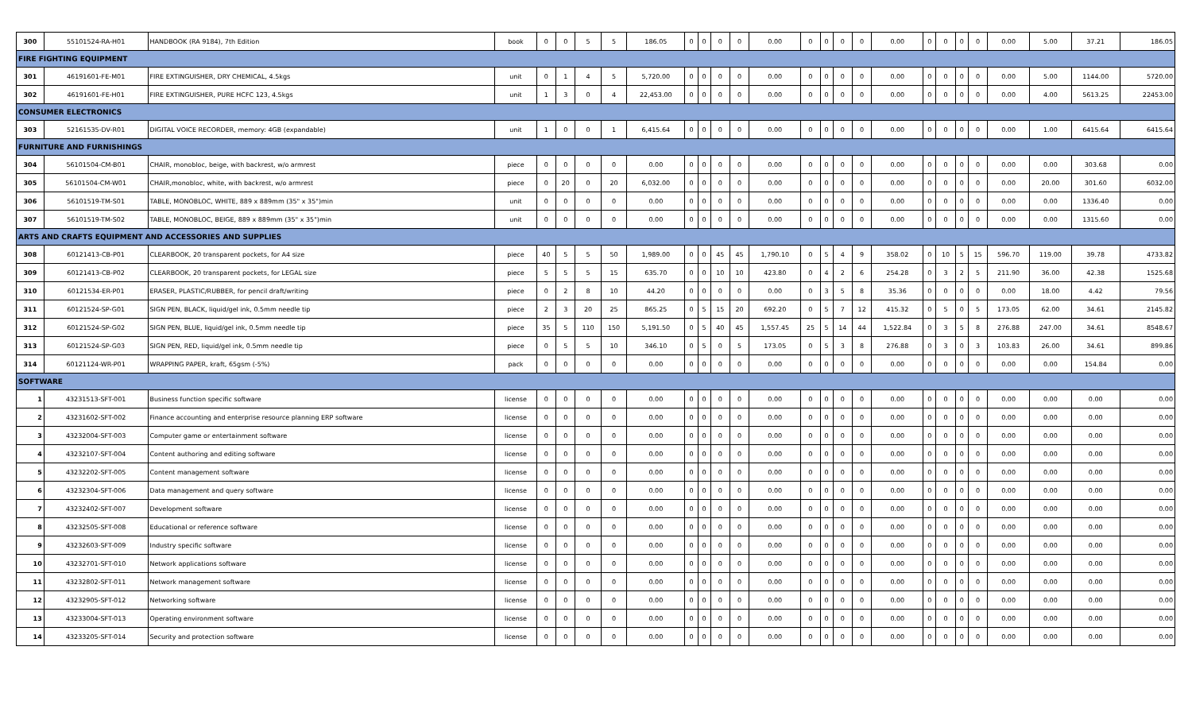| 300 | 55101524-RA-H01 | HANDBOOK (RA 9184), 7th Edition | book | 0 | 0 | 5 | 5 | 186.05 | 0 | 0 | 0 | 0 | 0.00 | 0 | 0 | 0 | 0 | 0.00 | 0 | 0 | 0 | 0 | 0.00 | 5.00 | 37.21 | 186.05 |
| FIRE FIGHTING EQUIPMENT | | | | | | | | | | | | | | | | | | | | | | | | | | |
| 301 | 46191601-FE-M01 | FIRE EXTINGUISHER, DRY CHEMICAL, 4.5kgs | unit | 0 | 1 | 4 | 5 | 5,720.00 | 0 | 0 | 0 | 0 | 0.00 | 0 | 0 | 0 | 0 | 0.00 | 0 | 0 | 0 | 0 | 0.00 | 5.00 | 1144.00 | 5720.00 |
| 302 | 46191601-FE-H01 | FIRE EXTINGUISHER, PURE HCFC 123, 4.5kgs | unit | 1 | 3 | 0 | 4 | 22,453.00 | 0 | 0 | 0 | 0 | 0.00 | 0 | 0 | 0 | 0 | 0.00 | 0 | 0 | 0 | 0 | 0.00 | 4.00 | 5613.25 | 22453.00 |
| CONSUMER ELECTRONICS | | | | | | | | | | | | | | | | | | | | | | | | | | |
| 303 | 52161535-DV-R01 | DIGITAL VOICE RECORDER, memory: 4GB (expandable) | unit | 1 | 0 | 0 | 1 | 6,415.64 | 0 | 0 | 0 | 0 | 0.00 | 0 | 0 | 0 | 0 | 0.00 | 0 | 0 | 0 | 0 | 0.00 | 1.00 | 6415.64 | 6415.64 |
| FURNITURE AND FURNISHINGS | | | | | | | | | | | | | | | | | | | | | | | | | | |
| 304 | 56101504-CM-B01 | CHAIR, monobloc, beige, with backrest, w/o armrest | piece | 0 | 0 | 0 | 0 | 0.00 | 0 | 0 | 0 | 0 | 0.00 | 0 | 0 | 0 | 0 | 0.00 | 0 | 0 | 0 | 0 | 0.00 | 0.00 | 303.68 | 0.00 |
| 305 | 56101504-CM-W01 | CHAIR,monobloc, white, with backrest, w/o armrest | piece | 0 | 20 | 0 | 20 | 6,032.00 | 0 | 0 | 0 | 0 | 0.00 | 0 | 0 | 0 | 0 | 0.00 | 0 | 0 | 0 | 0 | 0.00 | 20.00 | 301.60 | 6032.00 |
| 306 | 56101519-TM-S01 | TABLE, MONOBLOC, WHITE, 889 x 889mm (35" x 35")min | unit | 0 | 0 | 0 | 0 | 0.00 | 0 | 0 | 0 | 0 | 0.00 | 0 | 0 | 0 | 0 | 0.00 | 0 | 0 | 0 | 0 | 0.00 | 0.00 | 1336.40 | 0.00 |
| 307 | 56101519-TM-S02 | TABLE, MONOBLOC, BEIGE, 889 x 889mm (35" x 35")min | unit | 0 | 0 | 0 | 0 | 0.00 | 0 | 0 | 0 | 0 | 0.00 | 0 | 0 | 0 | 0 | 0.00 | 0 | 0 | 0 | 0 | 0.00 | 0.00 | 1315.60 | 0.00 |
| ARTS AND CRAFTS EQUIPMENT AND ACCESSORIES AND SUPPLIES | | | | | | | | | | | | | | | | | | | | | | | | | | |
| 308 | 60121413-CB-P01 | CLEARBOOK, 20 transparent pockets, for A4 size | piece | 40 | 5 | 5 | 50 | 1,989.00 | 0 | 0 | 45 | 45 | 1,790.10 | 0 | 5 | 4 | 9 | 358.02 | 0 | 10 | 5 | 15 | 596.70 | 119.00 | 39.78 | 4733.82 |
| 309 | 60121413-CB-P02 | CLEARBOOK, 20 transparent pockets, for LEGAL size | piece | 5 | 5 | 5 | 15 | 635.70 | 0 | 0 | 10 | 10 | 423.80 | 0 | 4 | 2 | 6 | 254.28 | 0 | 3 | 2 | 5 | 211.90 | 36.00 | 42.38 | 1525.68 |
| 310 | 60121534-ER-P01 | ERASER, PLASTIC/RUBBER, for pencil draft/writing | piece | 0 | 2 | 8 | 10 | 44.20 | 0 | 0 | 0 | 0 | 0.00 | 0 | 3 | 5 | 8 | 35.36 | 0 | 0 | 0 | 0 | 0.00 | 18.00 | 4.42 | 79.56 |
| 311 | 60121524-SP-G01 | SIGN PEN, BLACK, liquid/gel ink, 0.5mm needle tip | piece | 2 | 3 | 20 | 25 | 865.25 | 0 | 5 | 15 | 20 | 692.20 | 0 | 5 | 7 | 12 | 415.32 | 0 | 5 | 0 | 5 | 173.05 | 62.00 | 34.61 | 2145.82 |
| 312 | 60121524-SP-G02 | SIGN PEN, BLUE, liquid/gel ink, 0.5mm needle tip | piece | 35 | 5 | 110 | 150 | 5,191.50 | 0 | 5 | 40 | 45 | 1,557.45 | 25 | 5 | 14 | 44 | 1,522.84 | 0 | 3 | 5 | 8 | 276.88 | 247.00 | 34.61 | 8548.67 |
| 313 | 60121524-SP-G03 | SIGN PEN, RED, liquid/gel ink, 0.5mm needle tip | piece | 0 | 5 | 5 | 10 | 346.10 | 0 | 5 | 0 | 5 | 173.05 | 0 | 5 | 3 | 8 | 276.88 | 0 | 3 | 0 | 3 | 103.83 | 26.00 | 34.61 | 899.86 |
| 314 | 60121124-WR-P01 | WRAPPING PAPER, kraft, 65gsm (-5%) | pack | 0 | 0 | 0 | 0 | 0.00 | 0 | 0 | 0 | 0 | 0.00 | 0 | 0 | 0 | 0 | 0.00 | 0 | 0 | 0 | 0 | 0.00 | 0.00 | 154.84 | 0.00 |
| SOFTWARE | | | | | | | | | | | | | | | | | | | | | | | | | | |
| 1 | 43231513-SFT-001 | Business function specific software | license | 0 | 0 | 0 | 0 | 0.00 | 0 | 0 | 0 | 0 | 0.00 | 0 | 0 | 0 | 0 | 0.00 | 0 | 0 | 0 | 0 | 0.00 | 0.00 | 0.00 | 0.00 |
| 2 | 43231602-SFT-002 | Finance accounting and enterprise resource planning ERP software | license | 0 | 0 | 0 | 0 | 0.00 | 0 | 0 | 0 | 0 | 0.00 | 0 | 0 | 0 | 0 | 0.00 | 0 | 0 | 0 | 0 | 0.00 | 0.00 | 0.00 | 0.00 |
| 3 | 43232004-SFT-003 | Computer game or entertainment software | license | 0 | 0 | 0 | 0 | 0.00 | 0 | 0 | 0 | 0 | 0.00 | 0 | 0 | 0 | 0 | 0.00 | 0 | 0 | 0 | 0 | 0.00 | 0.00 | 0.00 | 0.00 |
| 4 | 43232107-SFT-004 | Content authoring and editing software | license | 0 | 0 | 0 | 0 | 0.00 | 0 | 0 | 0 | 0 | 0.00 | 0 | 0 | 0 | 0 | 0.00 | 0 | 0 | 0 | 0 | 0.00 | 0.00 | 0.00 | 0.00 |
| 5 | 43232202-SFT-005 | Content management software | license | 0 | 0 | 0 | 0 | 0.00 | 0 | 0 | 0 | 0 | 0.00 | 0 | 0 | 0 | 0 | 0.00 | 0 | 0 | 0 | 0 | 0.00 | 0.00 | 0.00 | 0.00 |
| 6 | 43232304-SFT-006 | Data management and query software | license | 0 | 0 | 0 | 0 | 0.00 | 0 | 0 | 0 | 0 | 0.00 | 0 | 0 | 0 | 0 | 0.00 | 0 | 0 | 0 | 0 | 0.00 | 0.00 | 0.00 | 0.00 |
| 7 | 43232402-SFT-007 | Development software | license | 0 | 0 | 0 | 0 | 0.00 | 0 | 0 | 0 | 0 | 0.00 | 0 | 0 | 0 | 0 | 0.00 | 0 | 0 | 0 | 0 | 0.00 | 0.00 | 0.00 | 0.00 |
| 8 | 43232505-SFT-008 | Educational or reference software | license | 0 | 0 | 0 | 0 | 0.00 | 0 | 0 | 0 | 0 | 0.00 | 0 | 0 | 0 | 0 | 0.00 | 0 | 0 | 0 | 0 | 0.00 | 0.00 | 0.00 | 0.00 |
| 9 | 43232603-SFT-009 | Industry specific software | license | 0 | 0 | 0 | 0 | 0.00 | 0 | 0 | 0 | 0 | 0.00 | 0 | 0 | 0 | 0 | 0.00 | 0 | 0 | 0 | 0 | 0.00 | 0.00 | 0.00 | 0.00 |
| 10 | 43232701-SFT-010 | Network applications software | license | 0 | 0 | 0 | 0 | 0.00 | 0 | 0 | 0 | 0 | 0.00 | 0 | 0 | 0 | 0 | 0.00 | 0 | 0 | 0 | 0 | 0.00 | 0.00 | 0.00 | 0.00 |
| 11 | 43232802-SFT-011 | Network management software | license | 0 | 0 | 0 | 0 | 0.00 | 0 | 0 | 0 | 0 | 0.00 | 0 | 0 | 0 | 0 | 0.00 | 0 | 0 | 0 | 0 | 0.00 | 0.00 | 0.00 | 0.00 |
| 12 | 43232905-SFT-012 | Networking software | license | 0 | 0 | 0 | 0 | 0.00 | 0 | 0 | 0 | 0 | 0.00 | 0 | 0 | 0 | 0 | 0.00 | 0 | 0 | 0 | 0 | 0.00 | 0.00 | 0.00 | 0.00 |
| 13 | 43233004-SFT-013 | Operating environment software | license | 0 | 0 | 0 | 0 | 0.00 | 0 | 0 | 0 | 0 | 0.00 | 0 | 0 | 0 | 0 | 0.00 | 0 | 0 | 0 | 0 | 0.00 | 0.00 | 0.00 | 0.00 |
| 14 | 43233205-SFT-014 | Security and protection software | license | 0 | 0 | 0 | 0 | 0.00 | 0 | 0 | 0 | 0 | 0.00 | 0 | 0 | 0 | 0 | 0.00 | 0 | 0 | 0 | 0 | 0.00 | 0.00 | 0.00 | 0.00 |